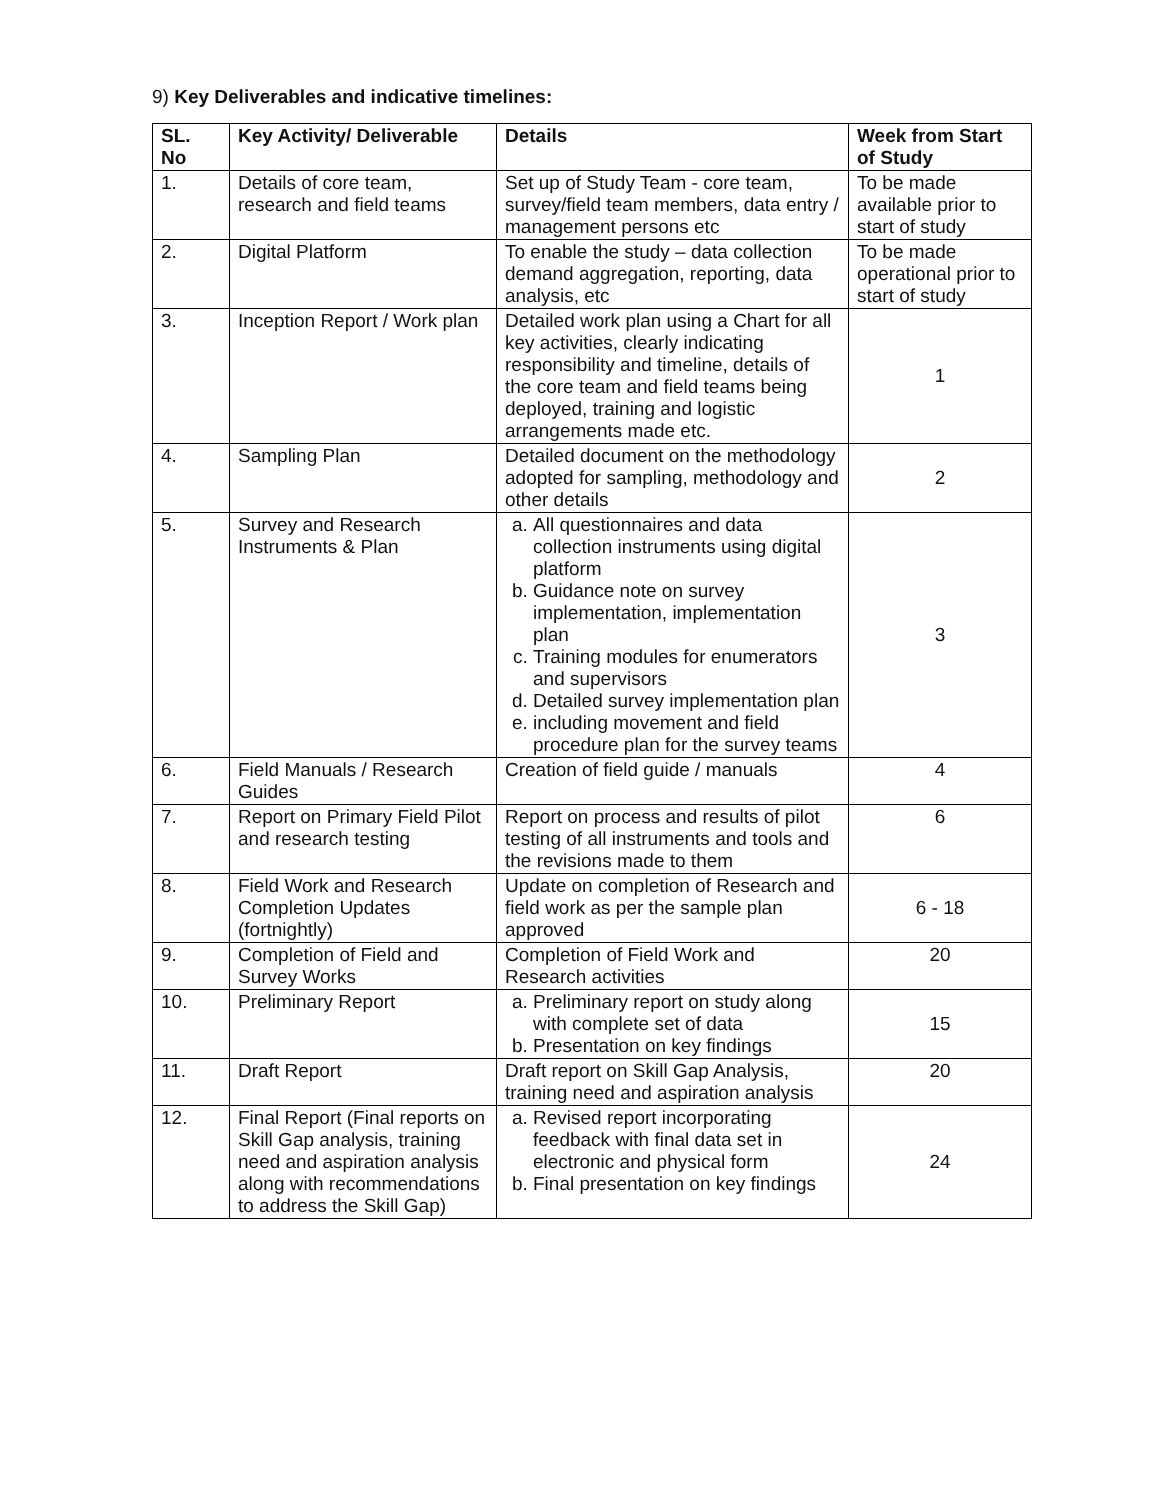9) Key Deliverables and indicative timelines:
| SL. No | Key Activity/ Deliverable | Details | Week from Start of Study |
| --- | --- | --- | --- |
| 1. | Details of core team, research and field teams | Set up of Study Team - core team, survey/field team members, data entry / management persons etc | To be made available prior to start of study |
| 2. | Digital Platform | To enable the study – data collection demand aggregation, reporting, data analysis, etc | To be made operational prior to start of study |
| 3. | Inception Report / Work plan | Detailed work plan using a Chart for all key activities, clearly indicating responsibility and timeline, details of the core team and field teams being deployed, training and logistic arrangements made etc. | 1 |
| 4. | Sampling Plan | Detailed document on the methodology adopted for sampling, methodology and other details | 2 |
| 5. | Survey and Research Instruments & Plan | a. All questionnaires and data collection instruments using digital platform b. Guidance note on survey implementation, implementation plan c. Training modules for enumerators and supervisors d. Detailed survey implementation plan e. including movement and field procedure plan for the survey teams | 3 |
| 6. | Field Manuals / Research Guides | Creation of field guide / manuals | 4 |
| 7. | Report on Primary Field Pilot and research testing | Report on process and results of pilot testing of all instruments and tools and the revisions made to them | 6 |
| 8. | Field Work and Research Completion Updates (fortnightly) | Update on completion of Research and field work as per the sample plan approved | 6 - 18 |
| 9. | Completion of Field and Survey Works | Completion of Field Work and Research activities | 20 |
| 10. | Preliminary Report | a. Preliminary report on study along with complete set of data b. Presentation on key findings | 15 |
| 11. | Draft Report | Draft report on Skill Gap Analysis, training need and aspiration analysis | 20 |
| 12. | Final Report (Final reports on Skill Gap analysis, training need and aspiration analysis along with recommendations to address the Skill Gap) | a. Revised report incorporating feedback with final data set in electronic and physical form b. Final presentation on key findings | 24 |